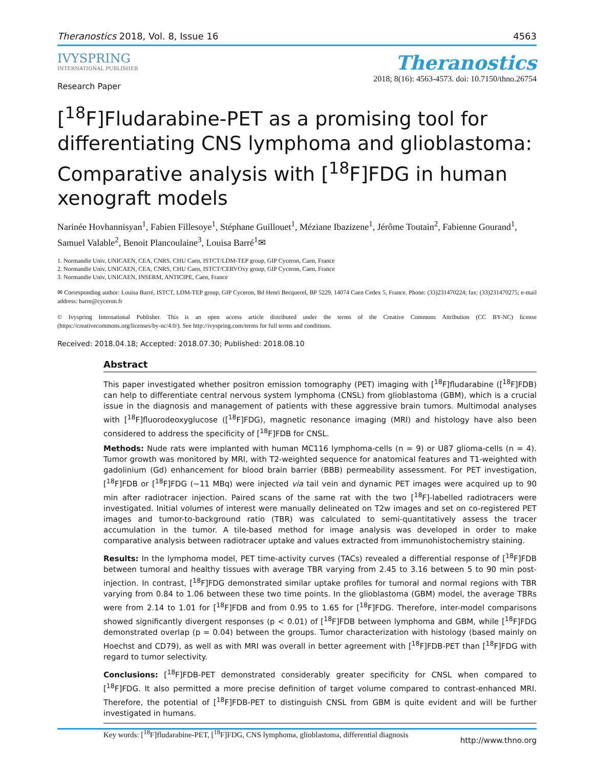Theranostics 2018, Vol. 8, Issue 16 4563
IVYSPRING
INTERNATIONAL PUBLISHER
Theranostics
2018; 8(16): 4563-4573. doi: 10.7150/thno.26754
Research Paper
[<sup>18</sup>F]Fludarabine-PET as a promising tool for differentiating CNS lymphoma and glioblastoma: Comparative analysis with [<sup>18</sup>F]FDG in human xenograft models
Narinée Hovhannisyan<sup>1</sup>, Fabien Fillesoye<sup>1</sup>, Stéphane Guillouet<sup>1</sup>, Méziane Ibazizene<sup>1</sup>, Jérôme Toutain<sup>2</sup>, Fabienne Gourand<sup>1</sup>, Samuel Valable<sup>2</sup>, Benoit Plancoulaine<sup>3</sup>, Louisa Barré<sup>1</sup>✉
1. Normandie Univ, UNICAEN, CEA, CNRS, CHU Caen, ISTCT/LDM-TEP group, GIP Cyceron, Caen, France
2. Normandie Univ, UNICAEN, CEA, CNRS, CHU Caen, ISTCT/CERVOxy group, GIP Cyceron, Caen, France
3. Normandie Univ, UNICAEN, INSERM, ANTICIPE, Caen, France
✉ Corresponding author: Louisa Barré, ISTCT, LDM-TEP group, GIP Cyceron, Bd Henri Becquerel, BP 5229, 14074 Caen Cedex 5, France. Phone: (33)231470224; fax: (33)231470275; e-mail address: barre@cyceron.fr
© Ivyspring International Publisher. This is an open access article distributed under the terms of the Creative Commons Attribution (CC BY-NC) license (https://creativecommons.org/licenses/by-nc/4.0/). See http://ivyspring.com/terms for full terms and conditions.
Received: 2018.04.18; Accepted: 2018.07.30; Published: 2018.08.10
Abstract
This paper investigated whether positron emission tomography (PET) imaging with [<sup>18</sup>F]fludarabine ([<sup>18</sup>F]FDB) can help to differentiate central nervous system lymphoma (CNSL) from glioblastoma (GBM), which is a crucial issue in the diagnosis and management of patients with these aggressive brain tumors. Multimodal analyses with [<sup>18</sup>F]fluorodeoxyglucose ([<sup>18</sup>F]FDG), magnetic resonance imaging (MRI) and histology have also been considered to address the specificity of [<sup>18</sup>F]FDB for CNSL.
Methods: Nude rats were implanted with human MC116 lymphoma-cells (n = 9) or U87 glioma-cells (n = 4). Tumor growth was monitored by MRI, with T2-weighted sequence for anatomical features and T1-weighted with gadolinium (Gd) enhancement for blood brain barrier (BBB) permeability assessment. For PET investigation, [<sup>18</sup>F]FDB or [<sup>18</sup>F]FDG (~11 MBq) were injected via tail vein and dynamic PET images were acquired up to 90 min after radiotracer injection. Paired scans of the same rat with the two [<sup>18</sup>F]-labelled radiotracers were investigated. Initial volumes of interest were manually delineated on T2w images and set on co-registered PET images and tumor-to-background ratio (TBR) was calculated to semi-quantitatively assess the tracer accumulation in the tumor. A tile-based method for image analysis was developed in order to make comparative analysis between radiotracer uptake and values extracted from immunohistochemistry staining.
Results: In the lymphoma model, PET time-activity curves (TACs) revealed a differential response of [<sup>18</sup>F]FDB between tumoral and healthy tissues with average TBR varying from 2.45 to 3.16 between 5 to 90 min post-injection. In contrast, [<sup>18</sup>F]FDG demonstrated similar uptake profiles for tumoral and normal regions with TBR varying from 0.84 to 1.06 between these two time points. In the glioblastoma (GBM) model, the average TBRs were from 2.14 to 1.01 for [<sup>18</sup>F]FDB and from 0.95 to 1.65 for [<sup>18</sup>F]FDG. Therefore, inter-model comparisons showed significantly divergent responses (p < 0.01) of [<sup>18</sup>F]FDB between lymphoma and GBM, while [<sup>18</sup>F]FDG demonstrated overlap (p = 0.04) between the groups. Tumor characterization with histology (based mainly on Hoechst and CD79), as well as with MRI was overall in better agreement with [<sup>18</sup>F]FDB-PET than [<sup>18</sup>F]FDG with regard to tumor selectivity.
Conclusions: [<sup>18</sup>F]FDB-PET demonstrated considerably greater specificity for CNSL when compared to [<sup>18</sup>F]FDG. It also permitted a more precise definition of target volume compared to contrast-enhanced MRI. Therefore, the potential of [<sup>18</sup>F]FDB-PET to distinguish CNSL from GBM is quite evident and will be further investigated in humans.
Key words: [<sup>18</sup>F]fludarabine-PET, [<sup>18</sup>F]FDG, CNS lymphoma, glioblastoma, differential diagnosis
http://www.thno.org